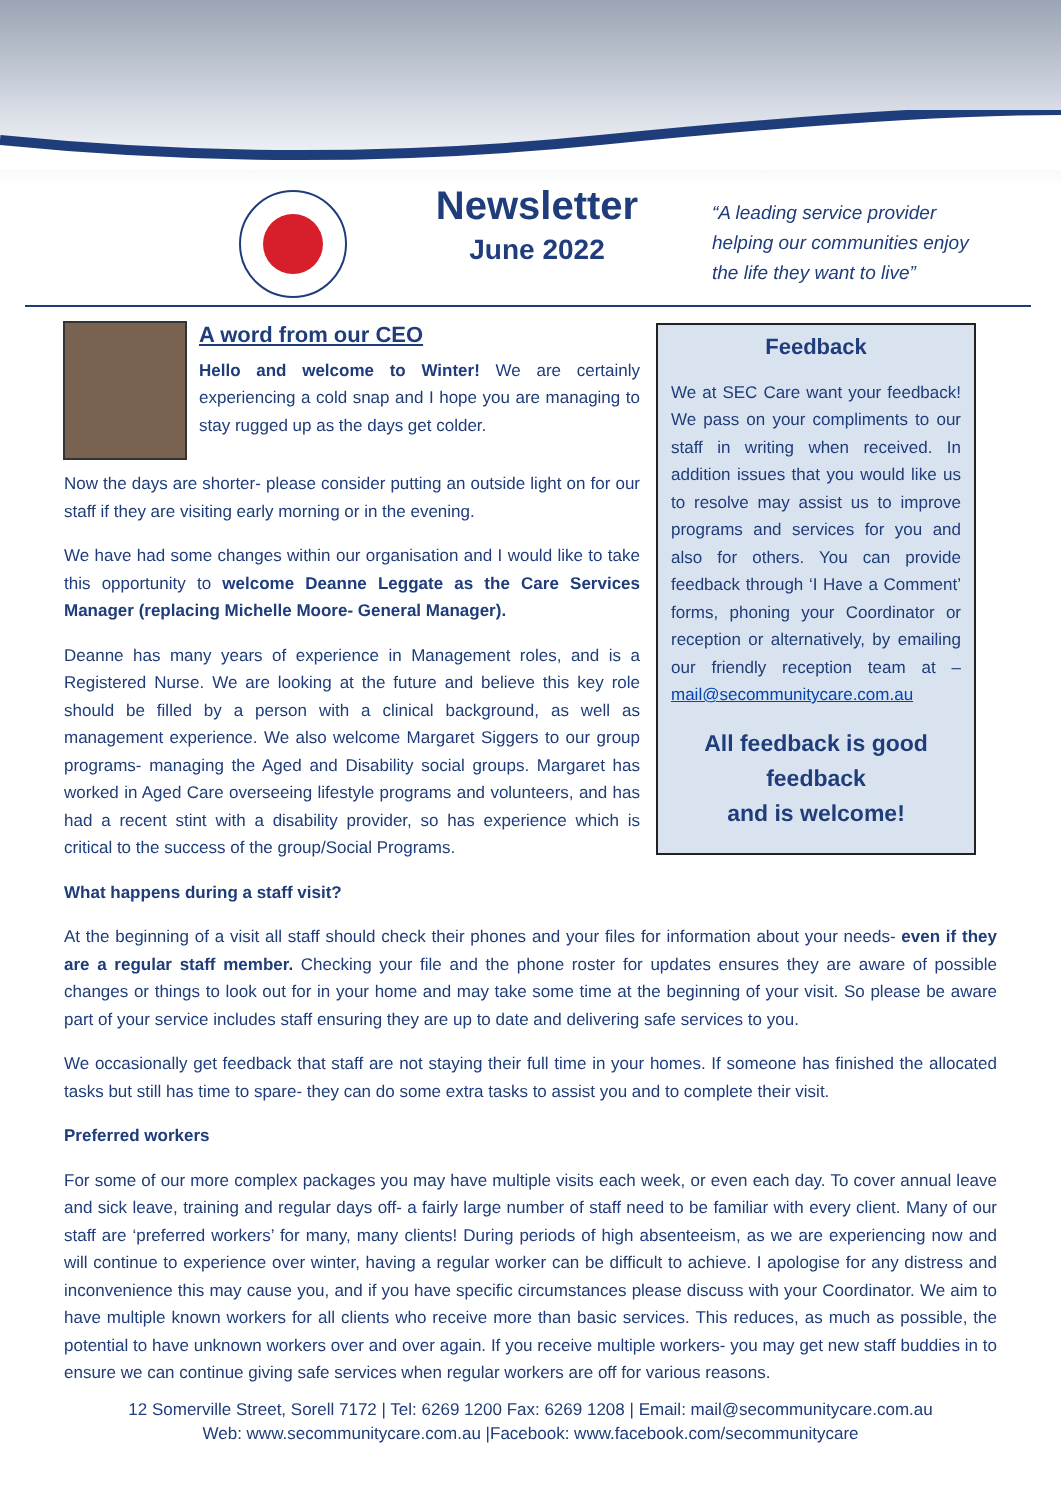Newsletter
June 2022
“A leading service provider
helping our communities enjoy
the life they want to live”
A word from our CEO
Hello and welcome to Winter! We are certainly experiencing a cold snap and I hope you are managing to stay rugged up as the days get colder.
Now the days are shorter- please consider putting an outside light on for our staff if they are visiting early morning or in the evening.
We have had some changes within our organisation and I would like to take this opportunity to welcome Deanne Leggate as the Care Services Manager (replacing Michelle Moore- General Manager).
Deanne has many years of experience in Management roles, and is a Registered Nurse. We are looking at the future and believe this key role should be filled by a person with a clinical background, as well as management experience. We also welcome Margaret Siggers to our group programs- managing the Aged and Disability social groups. Margaret has worked in Aged Care overseeing lifestyle programs and volunteers, and has had a recent stint with a disability provider, so has experience which is critical to the success of the group/Social Programs.
Feedback
We at SEC Care want your feedback! We pass on your compliments to our staff in writing when received. In addition issues that you would like us to resolve may assist us to improve programs and services for you and also for others. You can provide feedback through ‘I Have a Comment’ forms, phoning your Coordinator or reception or alternatively, by emailing our friendly reception team at – mail@secommunitycare.com.au
All feedback is good feedback
and is welcome!
What happens during a staff visit?
At the beginning of a visit all staff should check their phones and your files for information about your needs- even if they are a regular staff member. Checking your file and the phone roster for updates ensures they are aware of possible changes or things to look out for in your home and may take some time at the beginning of your visit. So please be aware part of your service includes staff ensuring they are up to date and delivering safe services to you.
We occasionally get feedback that staff are not staying their full time in your homes. If someone has finished the allocated tasks but still has time to spare- they can do some extra tasks to assist you and to complete their visit.
Preferred workers
For some of our more complex packages you may have multiple visits each week, or even each day. To cover annual leave and sick leave, training and regular days off- a fairly large number of staff need to be familiar with every client. Many of our staff are ‘preferred workers’ for many, many clients! During periods of high absenteeism, as we are experiencing now and will continue to experience over winter, having a regular worker can be difficult to achieve. I apologise for any distress and inconvenience this may cause you, and if you have specific circumstances please discuss with your Coordinator. We aim to have multiple known workers for all clients who receive more than basic services. This reduces, as much as possible, the potential to have unknown workers over and over again. If you receive multiple workers- you may get new staff buddies in to ensure we can continue giving safe services when regular workers are off for various reasons.
12 Somerville Street, Sorell 7172 | Tel: 6269 1200 Fax: 6269 1208 | Email: mail@secommunitycare.com.au
Web: www.secommunitycare.com.au |Facebook: www.facebook.com/secommunitycare